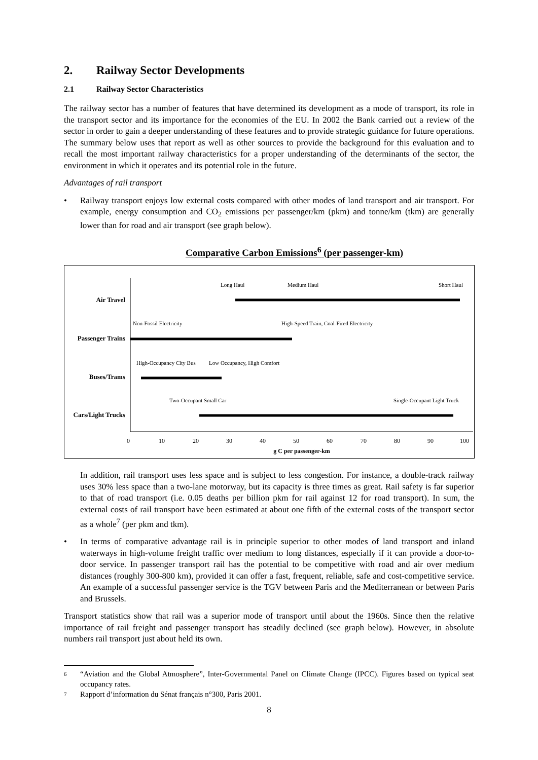2. Railway Sector Developments
2.1 Railway Sector Characteristics
The railway sector has a number of features that have determined its development as a mode of transport, its role in the transport sector and its importance for the economies of the EU. In 2002 the Bank carried out a review of the sector in order to gain a deeper understanding of these features and to provide strategic guidance for future operations. The summary below uses that report as well as other sources to provide the background for this evaluation and to recall the most important railway characteristics for a proper understanding of the determinants of the sector, the environment in which it operates and its potential role in the future.
Advantages of rail transport
• Railway transport enjoys low external costs compared with other modes of land transport and air transport. For example, energy consumption and CO<sub>2</sub> emissions per passenger/km (pkm) and tonne/km (tkm) are generally lower than for road and air transport (see graph below).
Comparative Carbon Emissions<sup>6</sup> (per passenger-km)
Air Travel
Passenger Trains
Buses/Trams
Cars/Light Trucks
Long Haul
Medium Haul
Short Haul
Non-Fossil Electricity
High-Speed Train, Coal-Fired Electricity
High-Occupancy City Bus
Low Occupancy, High Comfort
Two-Occupant Small Car
Single-Occupant Light Truck
0
10
20
30
40
50
60
70
80
90
100
g C per passenger-km
In addition, rail transport uses less space and is subject to less congestion. For instance, a double-track railway uses 30% less space than a two-lane motorway, but its capacity is three times as great. Rail safety is far superior to that of road transport (i.e. 0.05 deaths per billion pkm for rail against 12 for road transport). In sum, the external costs of rail transport have been estimated at about one fifth of the external costs of the transport sector as a whole<sup>7</sup> (per pkm and tkm).
• In terms of comparative advantage rail is in principle superior to other modes of land transport and inland waterways in high-volume freight traffic over medium to long distances, especially if it can provide a door-to-door service. In passenger transport rail has the potential to be competitive with road and air over medium distances (roughly 300-800 km), provided it can offer a fast, frequent, reliable, safe and cost-competitive service. An example of a successful passenger service is the TGV between Paris and the Mediterranean or between Paris and Brussels.
Transport statistics show that rail was a superior mode of transport until about the 1960s. Since then the relative importance of rail freight and passenger transport has steadily declined (see graph below). However, in absolute numbers rail transport just about held its own.
6
“Aviation and the Global Atmosphere”, Inter-Governmental Panel on Climate Change (IPCC). Figures based on typical seat occupancy rates.
7
Rapport d’information du Sénat français n°300, Paris 2001.
8